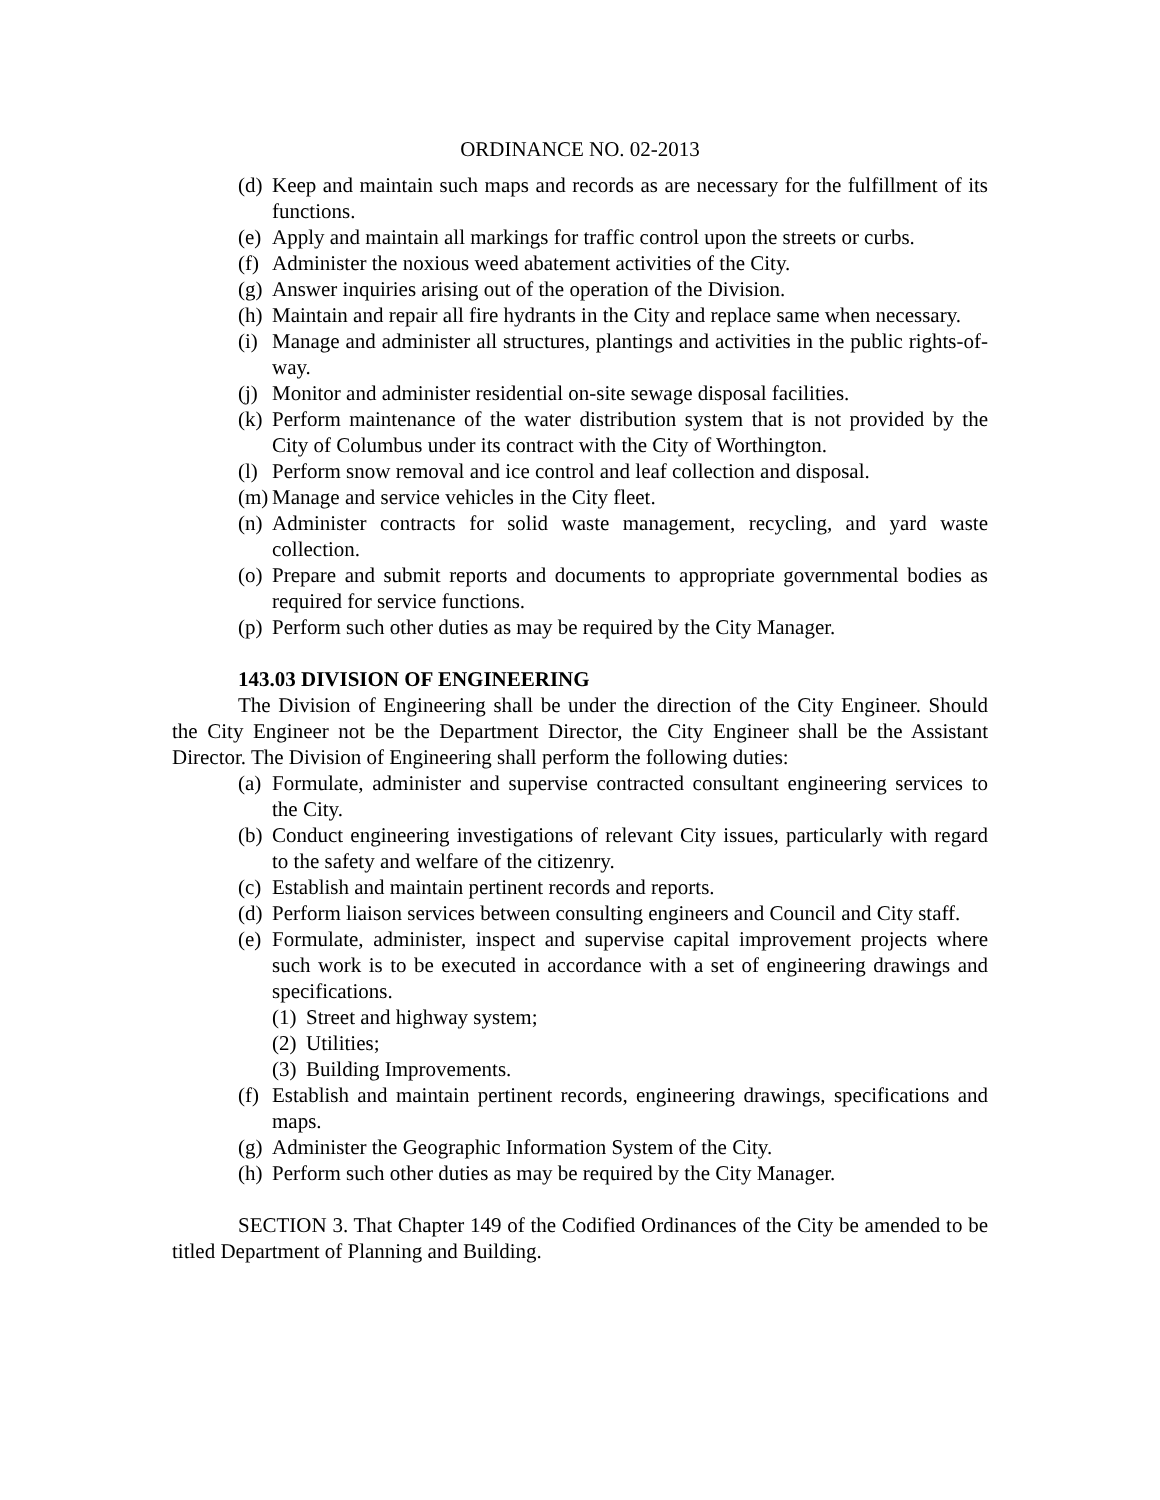ORDINANCE NO. 02-2013
(d) Keep and maintain such maps and records as are necessary for the fulfillment of its functions.
(e) Apply and maintain all markings for traffic control upon the streets or curbs.
(f) Administer the noxious weed abatement activities of the City.
(g) Answer inquiries arising out of the operation of the Division.
(h) Maintain and repair all fire hydrants in the City and replace same when necessary.
(i) Manage and administer all structures, plantings and activities in the public rights-of-way.
(j) Monitor and administer residential on-site sewage disposal facilities.
(k) Perform maintenance of the water distribution system that is not provided by the City of Columbus under its contract with the City of Worthington.
(l) Perform snow removal and ice control and leaf collection and disposal.
(m) Manage and service vehicles in the City fleet.
(n) Administer contracts for solid waste management, recycling, and yard waste collection.
(o) Prepare and submit reports and documents to appropriate governmental bodies as required for service functions.
(p) Perform such other duties as may be required by the City Manager.
143.03 DIVISION OF ENGINEERING
The Division of Engineering shall be under the direction of the City Engineer. Should the City Engineer not be the Department Director, the City Engineer shall be the Assistant Director. The Division of Engineering shall perform the following duties:
(a) Formulate, administer and supervise contracted consultant engineering services to the City.
(b) Conduct engineering investigations of relevant City issues, particularly with regard to the safety and welfare of the citizenry.
(c) Establish and maintain pertinent records and reports.
(d) Perform liaison services between consulting engineers and Council and City staff.
(e) Formulate, administer, inspect and supervise capital improvement projects where such work is to be executed in accordance with a set of engineering drawings and specifications.
(1) Street and highway system;
(2) Utilities;
(3) Building Improvements.
(f) Establish and maintain pertinent records, engineering drawings, specifications and maps.
(g) Administer the Geographic Information System of the City.
(h) Perform such other duties as may be required by the City Manager.
SECTION 3. That Chapter 149 of the Codified Ordinances of the City be amended to be titled Department of Planning and Building.